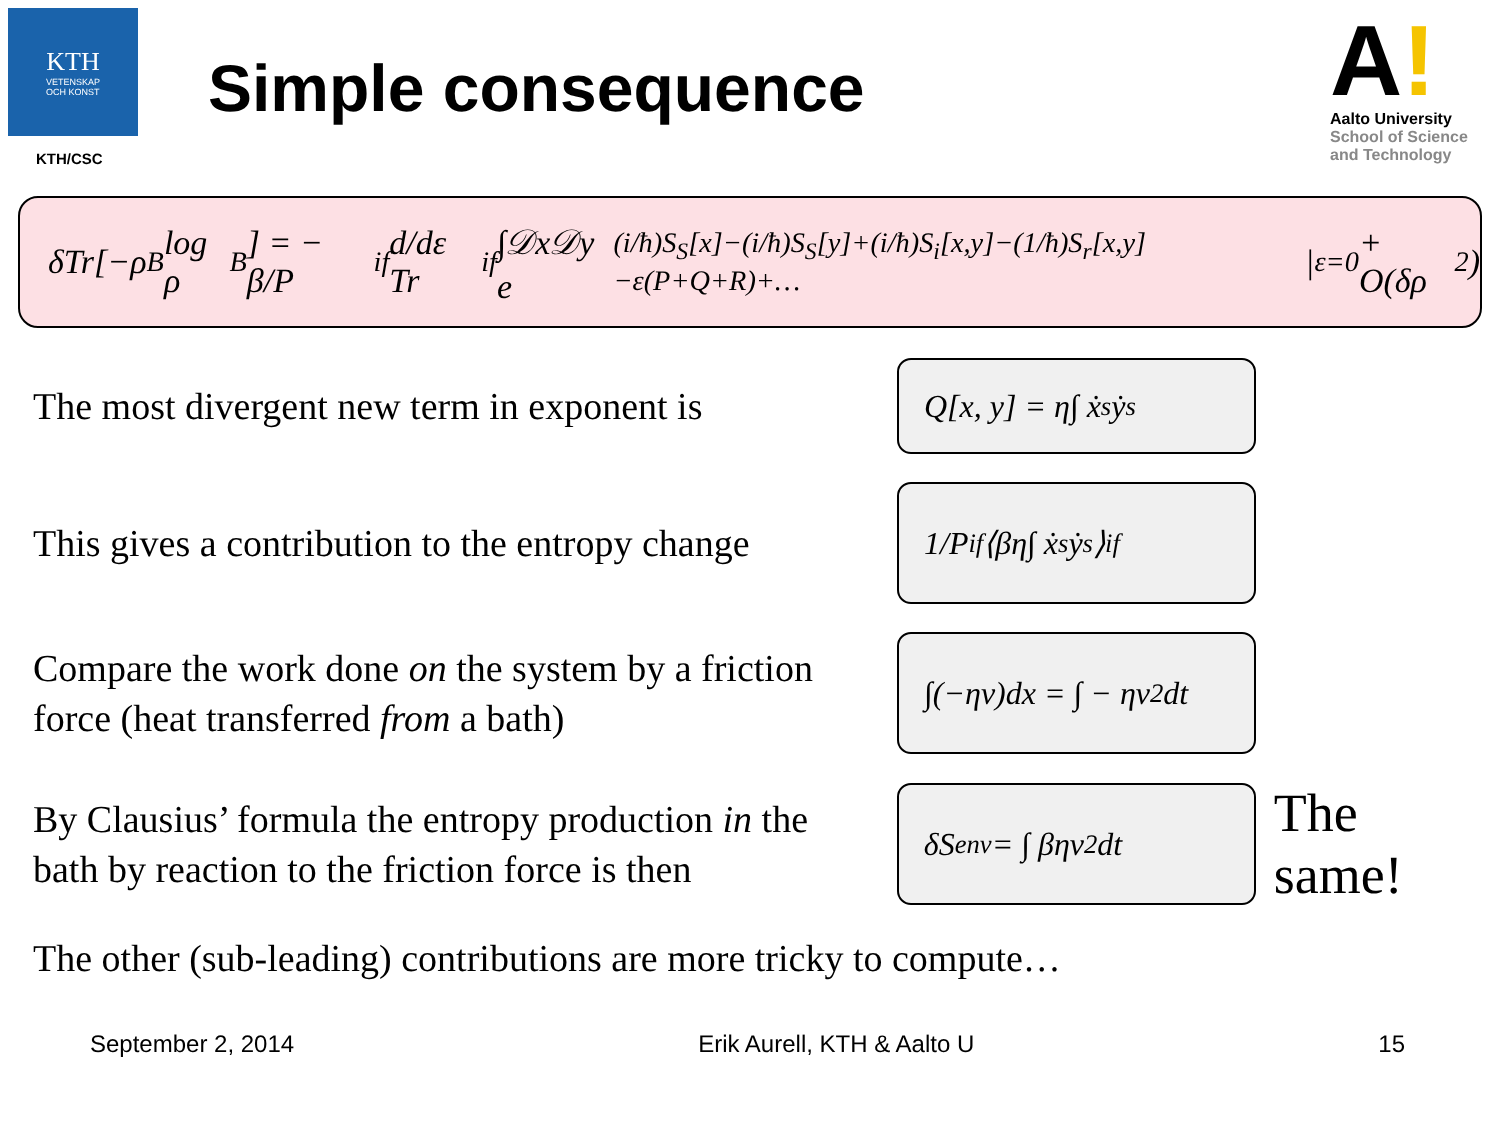KTH
VETENSKAP
OCH KONST
KTH/CSC
Simple consequence
A!
Aalto University
School of Science
and Technology
δTr[−ρ<sub>B</sub> log ρ<sub>B</sub>] = − β/P<sub>if</sub> d/dε Tr<sub>if</sub> ∫𝒟x𝒟y e<sup>(i/ħ)S<sub>S</sub>[x]−(i/ħ)S<sub>S</sub>[y]+(i/ħ)S<sub>i</sub>[x,y]−(1/ħ)S<sub>r</sub>[x,y]−ε(P+Q+R)+…</sup> |<sub>ε=0</sub> + O(δρ<sup>2</sup>)
The most divergent new term in exponent is
Q[x, y] = η∫ ẋ<sub>s</sub> ẏ<sub>s</sub>
This gives a contribution to the entropy change
1/P<sub>if</sub> ⟨βη∫ ẋ<sub>s</sub> ẏ<sub>s</sub>⟩<sub>i</sub><sup>f</sup>
Compare the work done on the system by a friction force (heat transferred from a bath)
∫(−ηv)dx = ∫ − ηv<sup>2</sup>dt
By Clausius’ formula the entropy production in the bath by reaction to the friction force is then
δS<sub>env</sub> = ∫ βηv<sup>2</sup>dt
The same!
The other (sub-leading) contributions are more tricky to compute…
September 2, 2014 Erik Aurell, KTH & Aalto U 15